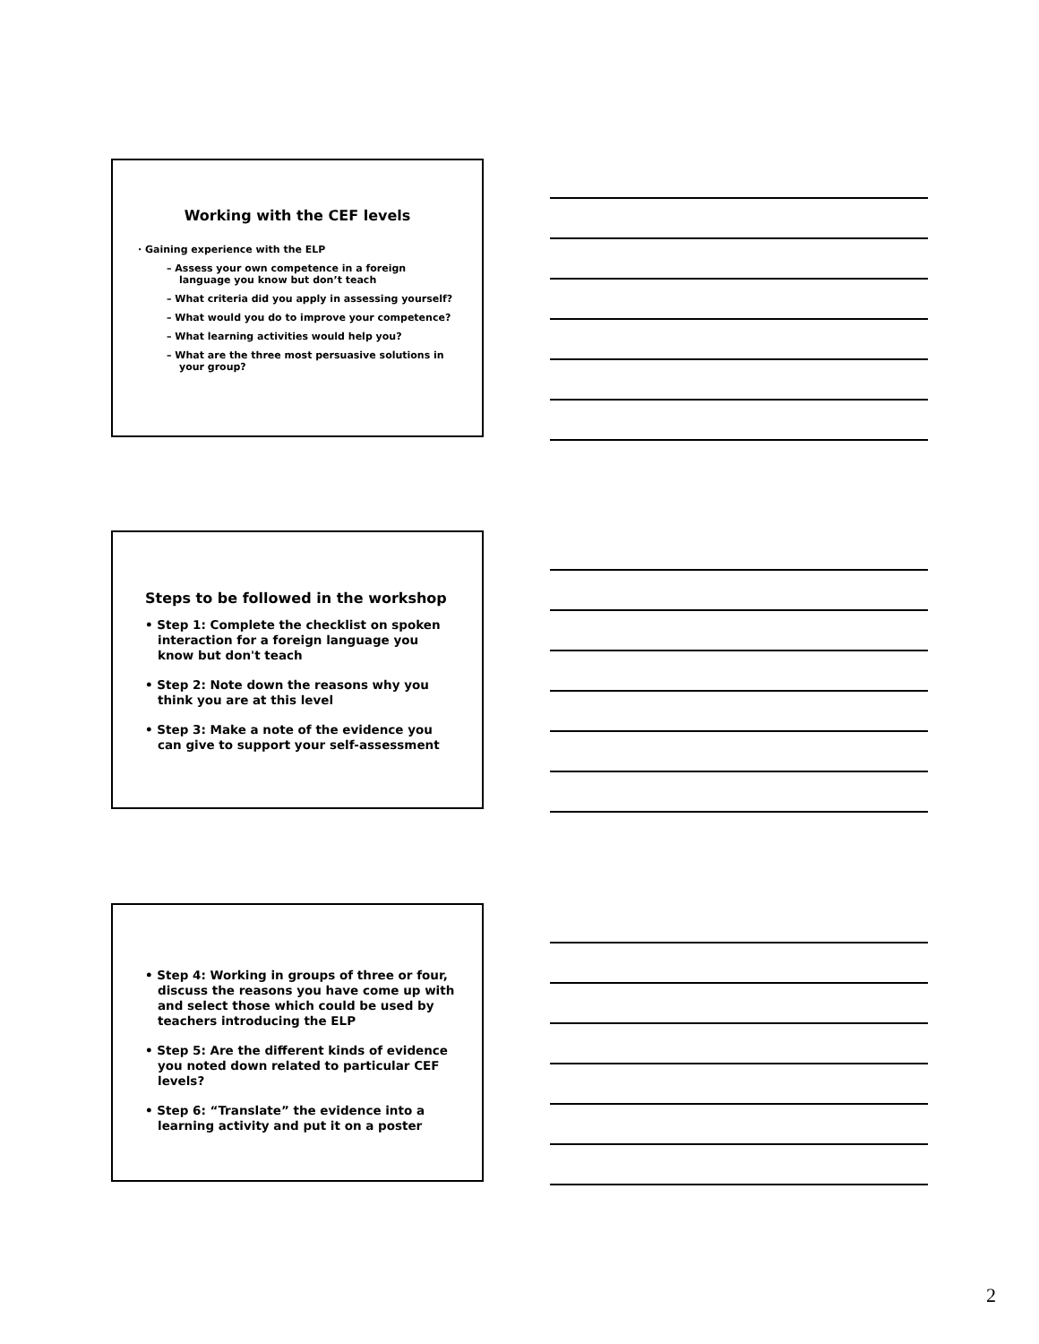Working with the CEF levels
· Gaining experience with the ELP
– Assess your own competence in a foreign language you know but don’t teach
– What criteria did you apply in assessing yourself?
– What would you do to improve your competence?
– What learning activities would help you?
– What are the three most persuasive solutions in your group?
Steps to be followed in the workshop
• Step 1: Complete the checklist on spoken interaction for a foreign language you know but don't teach
• Step 2: Note down the reasons why you think you are at this level
• Step 3: Make a note of the evidence you can give to support your self-assessment
• Step 4: Working in groups of three or four, discuss the reasons you have come up with and select those which could be used by teachers introducing the ELP
• Step 5: Are the different kinds of evidence you noted down related to particular CEF levels?
• Step 6: “Translate” the evidence into a learning activity and put it on a poster
2